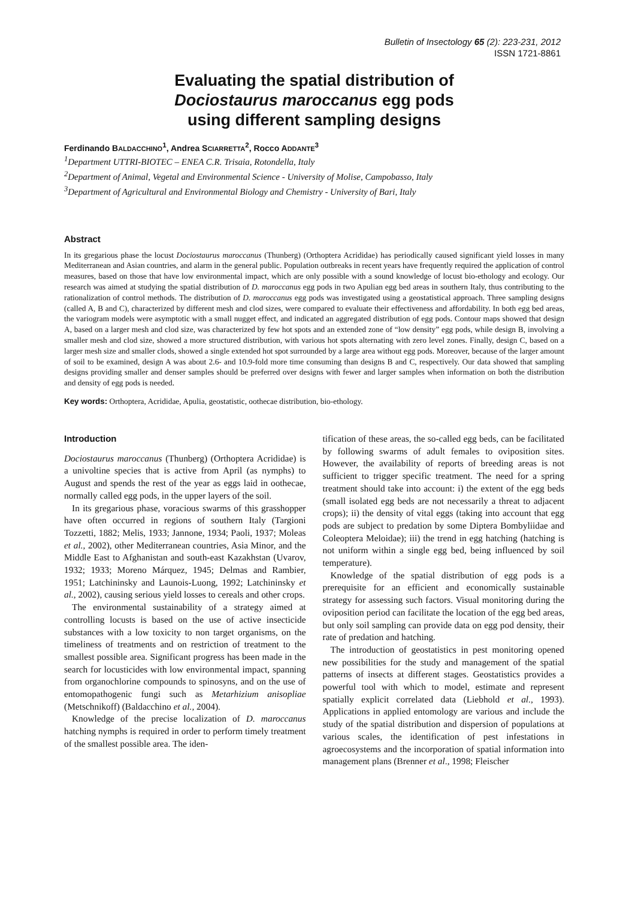Bulletin of Insectology 65 (2): 223-231, 2012
ISSN 1721-8861
Evaluating the spatial distribution of
Dociostaurus maroccanus egg pods
using different sampling designs
Ferdinando BALDACCHINO<sup>1</sup>, Andrea SCIARRETTA<sup>2</sup>, Rocco ADDANTE<sup>3</sup>
<sup>1</sup> Department UTTRI-BIOTEC – ENEA C.R. Trisaia, Rotondella, Italy
<sup>2</sup> Department of Animal, Vegetal and Environmental Science - University of Molise, Campobasso, Italy
<sup>3</sup> Department of Agricultural and Environmental Biology and Chemistry - University of Bari, Italy
Abstract
In its gregarious phase the locust Dociostaurus maroccanus (Thunberg) (Orthoptera Acrididae) has periodically caused significant yield losses in many Mediterranean and Asian countries, and alarm in the general public. Population outbreaks in recent years have frequently required the application of control measures, based on those that have low environmental impact, which are only possible with a sound knowledge of locust bio-ethology and ecology. Our research was aimed at studying the spatial distribution of D. maroccanus egg pods in two Apulian egg bed areas in southern Italy, thus contributing to the rationalization of control methods. The distribution of D. maroccanus egg pods was investigated using a geostatistical approach. Three sampling designs (called A, B and C), characterized by different mesh and clod sizes, were compared to evaluate their effectiveness and affordability. In both egg bed areas, the variogram models were asymptotic with a small nugget effect, and indicated an aggregated distribution of egg pods. Contour maps showed that design A, based on a larger mesh and clod size, was characterized by few hot spots and an extended zone of “low density” egg pods, while design B, involving a smaller mesh and clod size, showed a more structured distribution, with various hot spots alternating with zero level zones. Finally, design C, based on a larger mesh size and smaller clods, showed a single extended hot spot surrounded by a large area without egg pods. Moreover, because of the larger amount of soil to be examined, design A was about 2.6- and 10.9-fold more time consuming than designs B and C, respectively. Our data showed that sampling designs providing smaller and denser samples should be preferred over designs with fewer and larger samples when information on both the distribution and density of egg pods is needed.
Key words: Orthoptera, Acrididae, Apulia, geostatistic, oothecae distribution, bio-ethology.
Introduction
Dociostaurus maroccanus (Thunberg) (Orthoptera Acrididae) is a univoltine species that is active from April (as nymphs) to August and spends the rest of the year as eggs laid in oothecae, normally called egg pods, in the upper layers of the soil.
In its gregarious phase, voracious swarms of this grasshopper have often occurred in regions of southern Italy (Targioni Tozzetti, 1882; Melis, 1933; Jannone, 1934; Paoli, 1937; Moleas et al., 2002), other Mediterranean countries, Asia Minor, and the Middle East to Afghanistan and south-east Kazakhstan (Uvarov, 1932; 1933; Moreno Márquez, 1945; Delmas and Rambier, 1951; Latchininsky and Launois-Luong, 1992; Latchininsky et al., 2002), causing serious yield losses to cereals and other crops.
The environmental sustainability of a strategy aimed at controlling locusts is based on the use of active insecticide substances with a low toxicity to non target organisms, on the timeliness of treatments and on restriction of treatment to the smallest possible area. Significant progress has been made in the search for locusticides with low environmental impact, spanning from organochlorine compounds to spinosyns, and on the use of entomopathogenic fungi such as Metarhizium anisopliae (Metschnikoff) (Baldacchino et al., 2004).
Knowledge of the precise localization of D. maroccanus hatching nymphs is required in order to perform timely treatment of the smallest possible area. The iden-
tification of these areas, the so-called egg beds, can be facilitated by following swarms of adult females to oviposition sites. However, the availability of reports of breeding areas is not sufficient to trigger specific treatment. The need for a spring treatment should take into account: i) the extent of the egg beds (small isolated egg beds are not necessarily a threat to adjacent crops); ii) the density of vital eggs (taking into account that egg pods are subject to predation by some Diptera Bombyliidae and Coleoptera Meloidae); iii) the trend in egg hatching (hatching is not uniform within a single egg bed, being influenced by soil temperature).
Knowledge of the spatial distribution of egg pods is a prerequisite for an efficient and economically sustainable strategy for assessing such factors. Visual monitoring during the oviposition period can facilitate the location of the egg bed areas, but only soil sampling can provide data on egg pod density, their rate of predation and hatching.
The introduction of geostatistics in pest monitoring opened new possibilities for the study and management of the spatial patterns of insects at different stages. Geostatistics provides a powerful tool with which to model, estimate and represent spatially explicit correlated data (Liebhold et al., 1993). Applications in applied entomology are various and include the study of the spatial distribution and dispersion of populations at various scales, the identification of pest infestations in agroecosystems and the incorporation of spatial information into management plans (Brenner et al., 1998; Fleischer